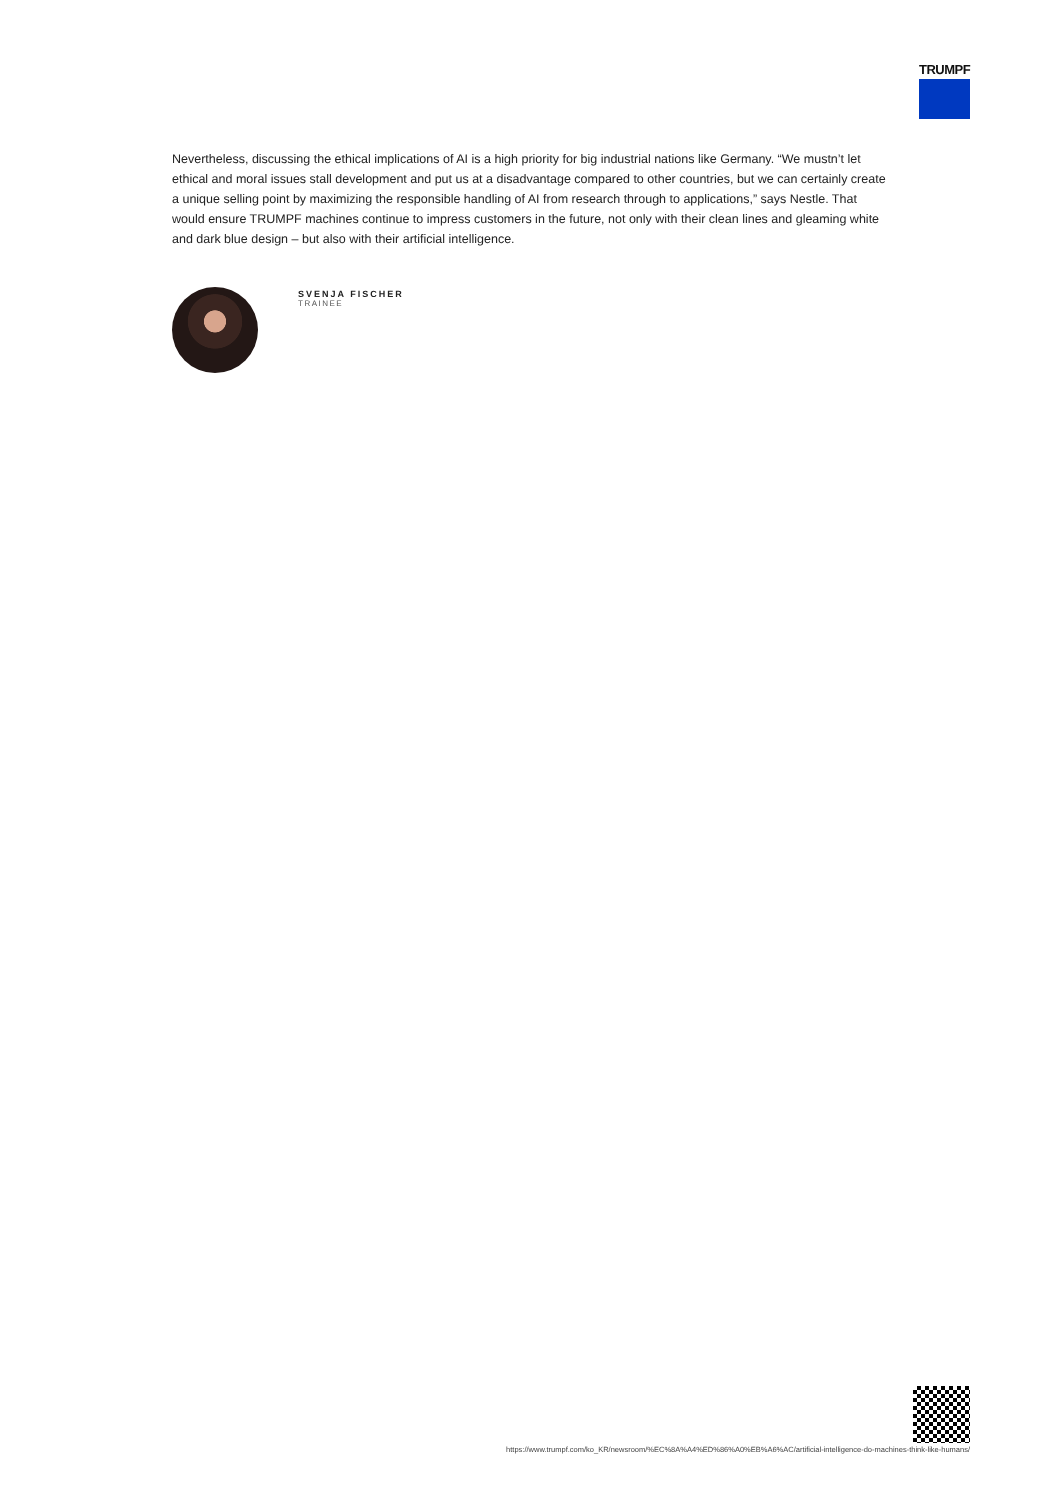TRUMPF
Nevertheless, discussing the ethical implications of AI is a high priority for big industrial nations like Germany. “We mustn’t let ethical and moral issues stall development and put us at a disadvantage compared to other countries, but we can certainly create a unique selling point by maximizing the responsible handling of AI from research through to applications,” says Nestle. That would ensure TRUMPF machines continue to impress customers in the future, not only with their clean lines and gleaming white and dark blue design – but also with their artificial intelligence.
SVENJA FISCHER
TRAINEE
https://www.trumpf.com/ko_KR/newsroom/%EC%8A%A4%ED%86%A0%EB%A6%AC/artificial-intelligence-do-machines-think-like-humans/